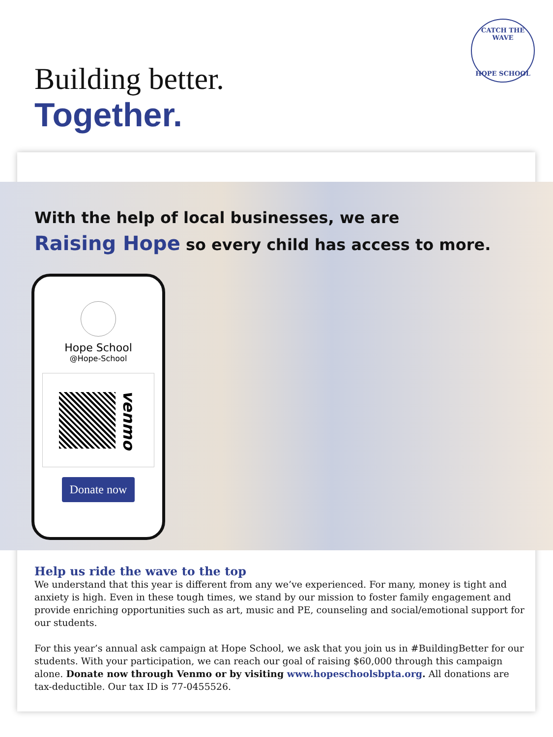CATCH THE WAVE
HOPE SCHOOL
Building better.
Together.
With the help of local businesses, we are
Raising Hope so every child has access to more.
Hope School
@Hope-School
venmo
Donate now
Help us ride the wave to the top
We understand that this year is different from any we’ve experienced. For many, money is tight and anxiety is high. Even in these tough times, we stand by our mission to foster family engagement and provide enriching opportunities such as art, music and PE, counseling and social/emotional support for our students.
For this year’s annual ask campaign at Hope School, we ask that you join us in #BuildingBetter for our students. With your participation, we can reach our goal of raising $60,000 through this campaign alone. Donate now through Venmo or by visiting www.hopeschoolsbpta.org. All donations are tax-deductible. Our tax ID is 77-0455526.